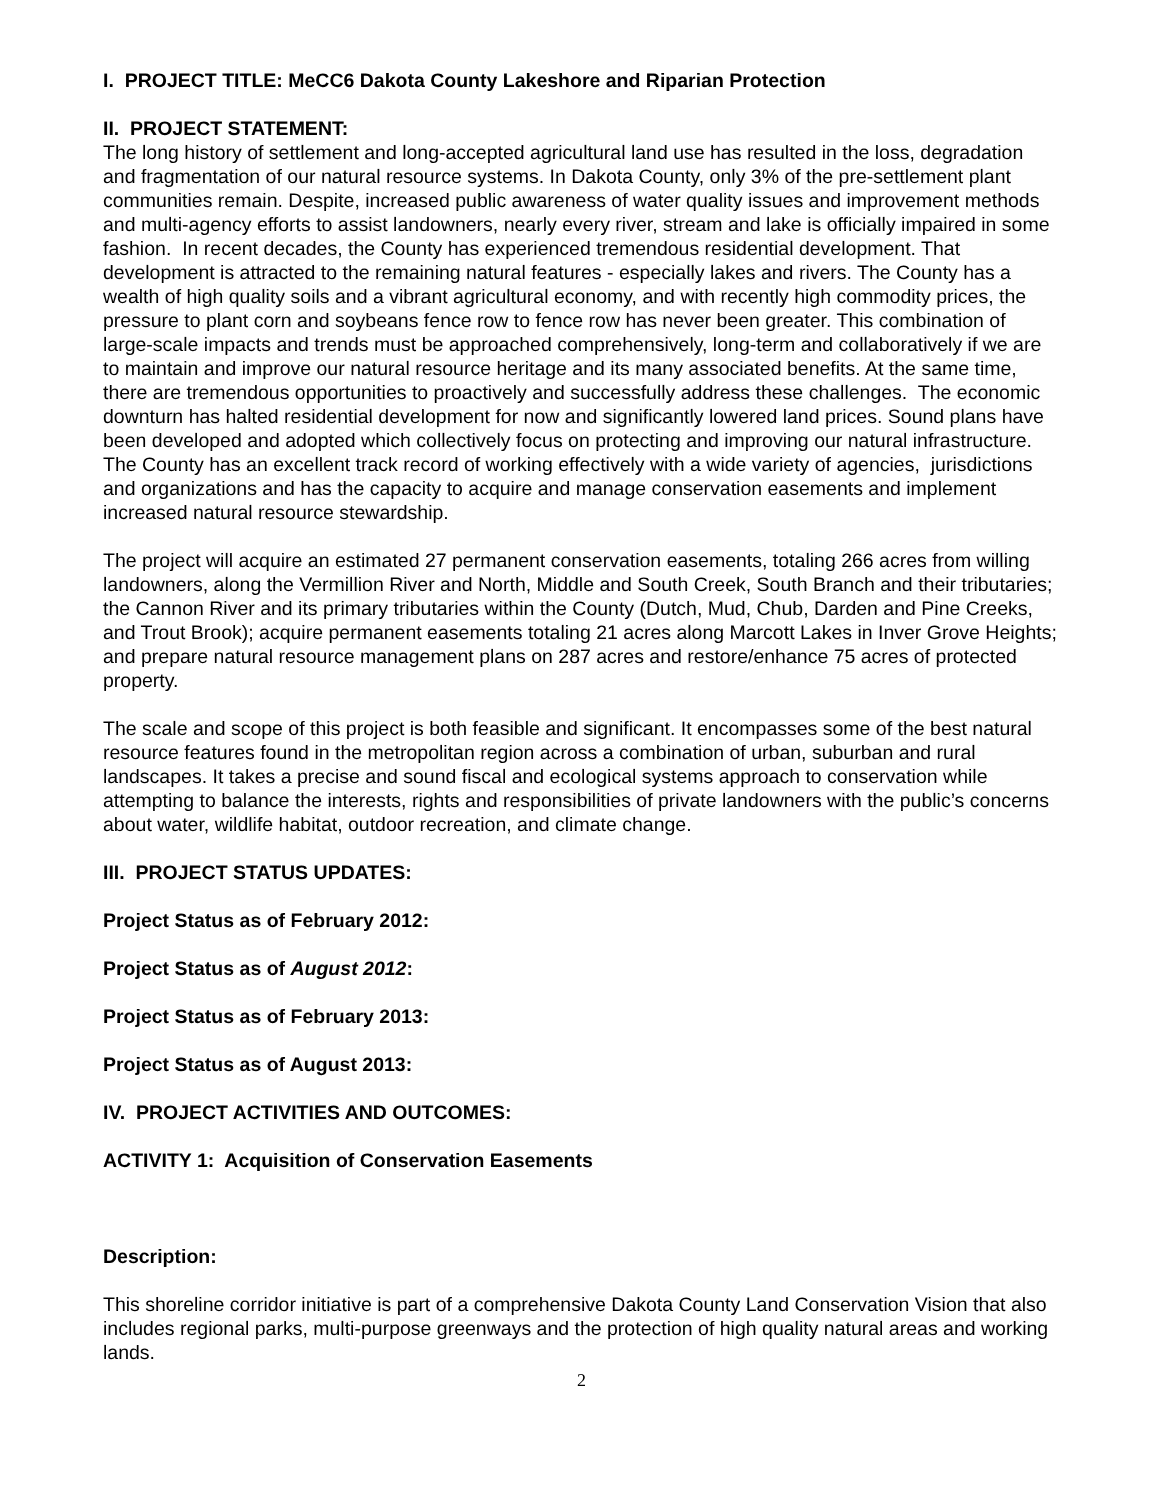I. PROJECT TITLE: MeCC6 Dakota County Lakeshore and Riparian Protection
II. PROJECT STATEMENT:
The long history of settlement and long-accepted agricultural land use has resulted in the loss, degradation and fragmentation of our natural resource systems. In Dakota County, only 3% of the pre-settlement plant communities remain. Despite, increased public awareness of water quality issues and improvement methods and multi-agency efforts to assist landowners, nearly every river, stream and lake is officially impaired in some fashion. In recent decades, the County has experienced tremendous residential development. That development is attracted to the remaining natural features - especially lakes and rivers. The County has a wealth of high quality soils and a vibrant agricultural economy, and with recently high commodity prices, the pressure to plant corn and soybeans fence row to fence row has never been greater. This combination of large-scale impacts and trends must be approached comprehensively, long-term and collaboratively if we are to maintain and improve our natural resource heritage and its many associated benefits. At the same time, there are tremendous opportunities to proactively and successfully address these challenges. The economic downturn has halted residential development for now and significantly lowered land prices. Sound plans have been developed and adopted which collectively focus on protecting and improving our natural infrastructure. The County has an excellent track record of working effectively with a wide variety of agencies, jurisdictions and organizations and has the capacity to acquire and manage conservation easements and implement increased natural resource stewardship.
The project will acquire an estimated 27 permanent conservation easements, totaling 266 acres from willing landowners, along the Vermillion River and North, Middle and South Creek, South Branch and their tributaries; the Cannon River and its primary tributaries within the County (Dutch, Mud, Chub, Darden and Pine Creeks, and Trout Brook); acquire permanent easements totaling 21 acres along Marcott Lakes in Inver Grove Heights; and prepare natural resource management plans on 287 acres and restore/enhance 75 acres of protected property.
The scale and scope of this project is both feasible and significant. It encompasses some of the best natural resource features found in the metropolitan region across a combination of urban, suburban and rural landscapes. It takes a precise and sound fiscal and ecological systems approach to conservation while attempting to balance the interests, rights and responsibilities of private landowners with the public’s concerns about water, wildlife habitat, outdoor recreation, and climate change.
III. PROJECT STATUS UPDATES:
Project Status as of February 2012:
Project Status as of August 2012:
Project Status as of February 2013:
Project Status as of August 2013:
IV. PROJECT ACTIVITIES AND OUTCOMES:
ACTIVITY 1: Acquisition of Conservation Easements
Description:
This shoreline corridor initiative is part of a comprehensive Dakota County Land Conservation Vision that also includes regional parks, multi-purpose greenways and the protection of high quality natural areas and working lands.
2